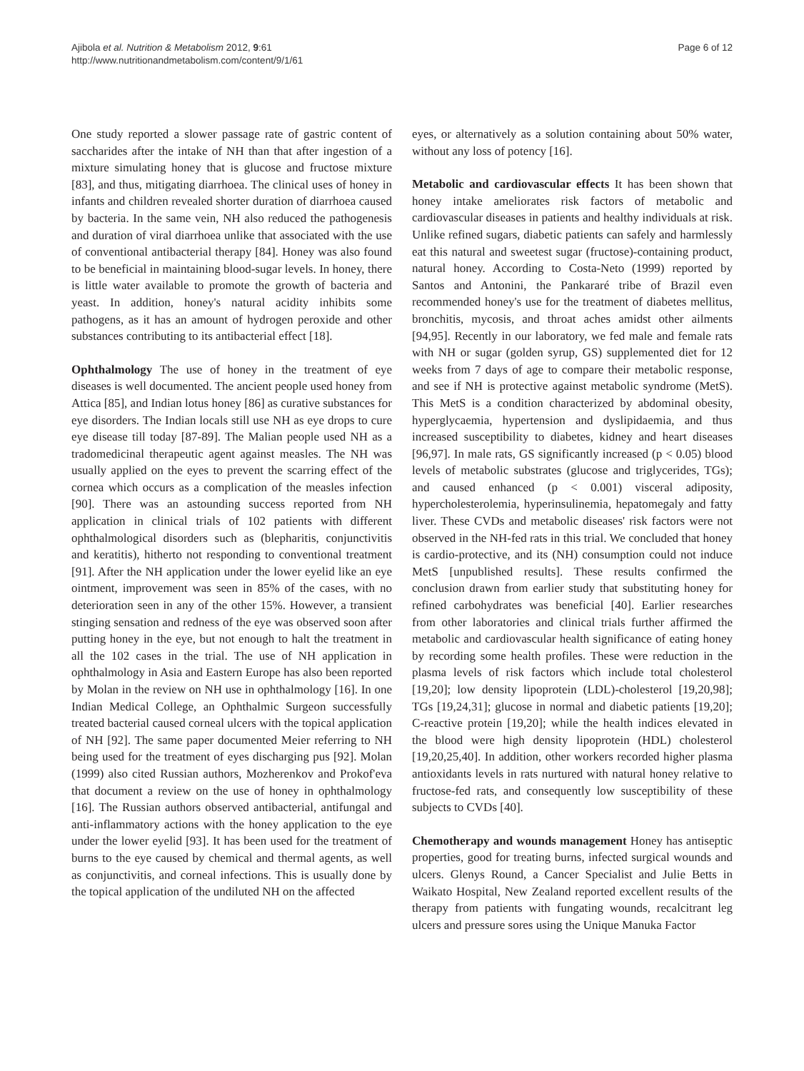Ajibola et al. Nutrition & Metabolism 2012, 9:61
http://www.nutritionandmetabolism.com/content/9/1/61
Page 6 of 12
One study reported a slower passage rate of gastric content of saccharides after the intake of NH than that after ingestion of a mixture simulating honey that is glucose and fructose mixture [83], and thus, mitigating diarrhoea. The clinical uses of honey in infants and children revealed shorter duration of diarrhoea caused by bacteria. In the same vein, NH also reduced the pathogenesis and duration of viral diarrhoea unlike that associated with the use of conventional antibacterial therapy [84]. Honey was also found to be beneficial in maintaining blood-sugar levels. In honey, there is little water available to promote the growth of bacteria and yeast. In addition, honey's natural acidity inhibits some pathogens, as it has an amount of hydrogen peroxide and other substances contributing to its antibacterial effect [18].
Ophthalmology The use of honey in the treatment of eye diseases is well documented. The ancient people used honey from Attica [85], and Indian lotus honey [86] as curative substances for eye disorders. The Indian locals still use NH as eye drops to cure eye disease till today [87-89]. The Malian people used NH as a tradomedicinal therapeutic agent against measles. The NH was usually applied on the eyes to prevent the scarring effect of the cornea which occurs as a complication of the measles infection [90]. There was an astounding success reported from NH application in clinical trials of 102 patients with different ophthalmological disorders such as (blepharitis, conjunctivitis and keratitis), hitherto not responding to conventional treatment [91]. After the NH application under the lower eyelid like an eye ointment, improvement was seen in 85% of the cases, with no deterioration seen in any of the other 15%. However, a transient stinging sensation and redness of the eye was observed soon after putting honey in the eye, but not enough to halt the treatment in all the 102 cases in the trial. The use of NH application in ophthalmology in Asia and Eastern Europe has also been reported by Molan in the review on NH use in ophthalmology [16]. In one Indian Medical College, an Ophthalmic Surgeon successfully treated bacterial caused corneal ulcers with the topical application of NH [92]. The same paper documented Meier referring to NH being used for the treatment of eyes discharging pus [92]. Molan (1999) also cited Russian authors, Mozherenkov and Prokof'eva that document a review on the use of honey in ophthalmology [16]. The Russian authors observed antibacterial, antifungal and anti-inflammatory actions with the honey application to the eye under the lower eyelid [93]. It has been used for the treatment of burns to the eye caused by chemical and thermal agents, as well as conjunctivitis, and corneal infections. This is usually done by the topical application of the undiluted NH on the affected
eyes, or alternatively as a solution containing about 50% water, without any loss of potency [16].
Metabolic and cardiovascular effects It has been shown that honey intake ameliorates risk factors of metabolic and cardiovascular diseases in patients and healthy individuals at risk. Unlike refined sugars, diabetic patients can safely and harmlessly eat this natural and sweetest sugar (fructose)-containing product, natural honey. According to Costa-Neto (1999) reported by Santos and Antonini, the Pankararé tribe of Brazil even recommended honey's use for the treatment of diabetes mellitus, bronchitis, mycosis, and throat aches amidst other ailments [94,95]. Recently in our laboratory, we fed male and female rats with NH or sugar (golden syrup, GS) supplemented diet for 12 weeks from 7 days of age to compare their metabolic response, and see if NH is protective against metabolic syndrome (MetS). This MetS is a condition characterized by abdominal obesity, hyperglycaemia, hypertension and dyslipidaemia, and thus increased susceptibility to diabetes, kidney and heart diseases [96,97]. In male rats, GS significantly increased (p < 0.05) blood levels of metabolic substrates (glucose and triglycerides, TGs); and caused enhanced (p < 0.001) visceral adiposity, hypercholesterolemia, hyperinsulinemia, hepatomegaly and fatty liver. These CVDs and metabolic diseases' risk factors were not observed in the NH-fed rats in this trial. We concluded that honey is cardio-protective, and its (NH) consumption could not induce MetS [unpublished results]. These results confirmed the conclusion drawn from earlier study that substituting honey for refined carbohydrates was beneficial [40]. Earlier researches from other laboratories and clinical trials further affirmed the metabolic and cardiovascular health significance of eating honey by recording some health profiles. These were reduction in the plasma levels of risk factors which include total cholesterol [19,20]; low density lipoprotein (LDL)-cholesterol [19,20,98]; TGs [19,24,31]; glucose in normal and diabetic patients [19,20]; C-reactive protein [19,20]; while the health indices elevated in the blood were high density lipoprotein (HDL) cholesterol [19,20,25,40]. In addition, other workers recorded higher plasma antioxidants levels in rats nurtured with natural honey relative to fructose-fed rats, and consequently low susceptibility of these subjects to CVDs [40].
Chemotherapy and wounds management Honey has antiseptic properties, good for treating burns, infected surgical wounds and ulcers. Glenys Round, a Cancer Specialist and Julie Betts in Waikato Hospital, New Zealand reported excellent results of the therapy from patients with fungating wounds, recalcitrant leg ulcers and pressure sores using the Unique Manuka Factor